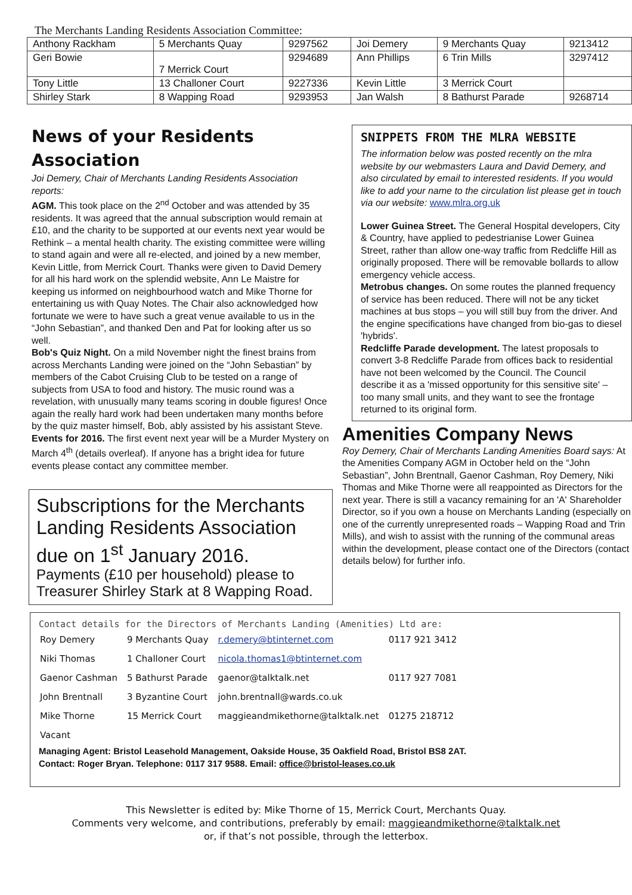The Merchants Landing Residents Association Committee:
| Anthony Rackham | 5 Merchants Quay | 9297562 | Joi Demery | 9 Merchants Quay | 9213412 |
| Geri Bowie | 7 Merrick Court | 9294689 | Ann Phillips | 6 Trin Mills | 3297412 |
| Tony Little | 13 Challoner Court | 9227336 | Kevin Little | 3 Merrick Court | |
| Shirley Stark | 8 Wapping Road | 9293953 | Jan Walsh | 8 Bathurst Parade | 9268714 |
News of your Residents Association
Joi Demery, Chair of Merchants Landing Residents Association reports:
AGM. This took place on the 2<sup>nd</sup> October and was attended by 35 residents. It was agreed that the annual subscription would remain at £10, and the charity to be supported at our events next year would be Rethink – a mental health charity. The existing committee were willing to stand again and were all re-elected, and joined by a new member, Kevin Little, from Merrick Court. Thanks were given to David Demery for all his hard work on the splendid website, Ann Le Maistre for keeping us informed on neighbourhood watch and Mike Thorne for entertaining us with Quay Notes. The Chair also acknowledged how fortunate we were to have such a great venue available to us in the “John Sebastian”, and thanked Den and Pat for looking after us so well.
Bob's Quiz Night. On a mild November night the finest brains from across Merchants Landing were joined on the “John Sebastian” by members of the Cabot Cruising Club to be tested on a range of subjects from USA to food and history. The music round was a revelation, with unusually many teams scoring in double figures! Once again the really hard work had been undertaken many months before by the quiz master himself, Bob, ably assisted by his assistant Steve.
Events for 2016. The first event next year will be a Murder Mystery on March 4<sup>th</sup> (details overleaf). If anyone has a bright idea for future events please contact any committee member.
Subscriptions for the Merchants Landing Residents Association due on 1<sup>st</sup> January 2016.
Payments (£10 per household) please to Treasurer Shirley Stark at 8 Wapping Road.
SNIPPETS FROM THE MLRA WEBSITE
The information below was posted recently on the mlra website by our webmasters Laura and David Demery, and also circulated by email to interested residents. If you would like to add your name to the circulation list please get in touch via our website: www.mlra.org.uk
Lower Guinea Street. The General Hospital developers, City & Country, have applied to pedestrianise Lower Guinea Street, rather than allow one-way traffic from Redcliffe Hill as originally proposed. There will be removable bollards to allow emergency vehicle access.
Metrobus changes. On some routes the planned frequency of service has been reduced. There will not be any ticket machines at bus stops – you will still buy from the driver. And the engine specifications have changed from bio-gas to diesel 'hybrids'.
Redcliffe Parade development. The latest proposals to convert 3-8 Redcliffe Parade from offices back to residential have not been welcomed by the Council. The Council describe it as a 'missed opportunity for this sensitive site' – too many small units, and they want to see the frontage returned to its original form.
Amenities Company News
Roy Demery, Chair of Merchants Landing Amenities Board says: At the Amenities Company AGM in October held on the “John Sebastian”, John Brentnall, Gaenor Cashman, Roy Demery, Niki Thomas and Mike Thorne were all reappointed as Directors for the next year. There is still a vacancy remaining for an 'A' Shareholder Director, so if you own a house on Merchants Landing (especially on one of the currently unrepresented roads – Wapping Road and Trin Mills), and wish to assist with the running of the communal areas within the development, please contact one of the Directors (contact details below) for further info.
Contact details for the Directors of Merchants Landing (Amenities) Ltd are:
| Roy Demery | 9 Merchants Quay | r.demery@btinternet.com | 0117 921 3412 |
| Niki Thomas | 1 Challoner Court | nicola.thomas1@btinternet.com | |
| Gaenor Cashman | 5 Bathurst Parade | gaenor@talktalk.net | 0117 927 7081 |
| John Brentnall | 3 Byzantine Court | john.brentnall@wards.co.uk | |
| Mike Thorne | 15 Merrick Court | maggieandmikethorne@talktalk.net | 01275 218712 |
| Vacant | | | |
Managing Agent: Bristol Leasehold Management, Oakside House, 35 Oakfield Road, Bristol BS8 2AT.
Contact: Roger Bryan. Telephone: 0117 317 9588. Email: office@bristol-leases.co.uk
This Newsletter is edited by: Mike Thorne of 15, Merrick Court, Merchants Quay.
Comments very welcome, and contributions, preferably by email: maggieandmikethorne@talktalk.net
or, if that’s not possible, through the letterbox.